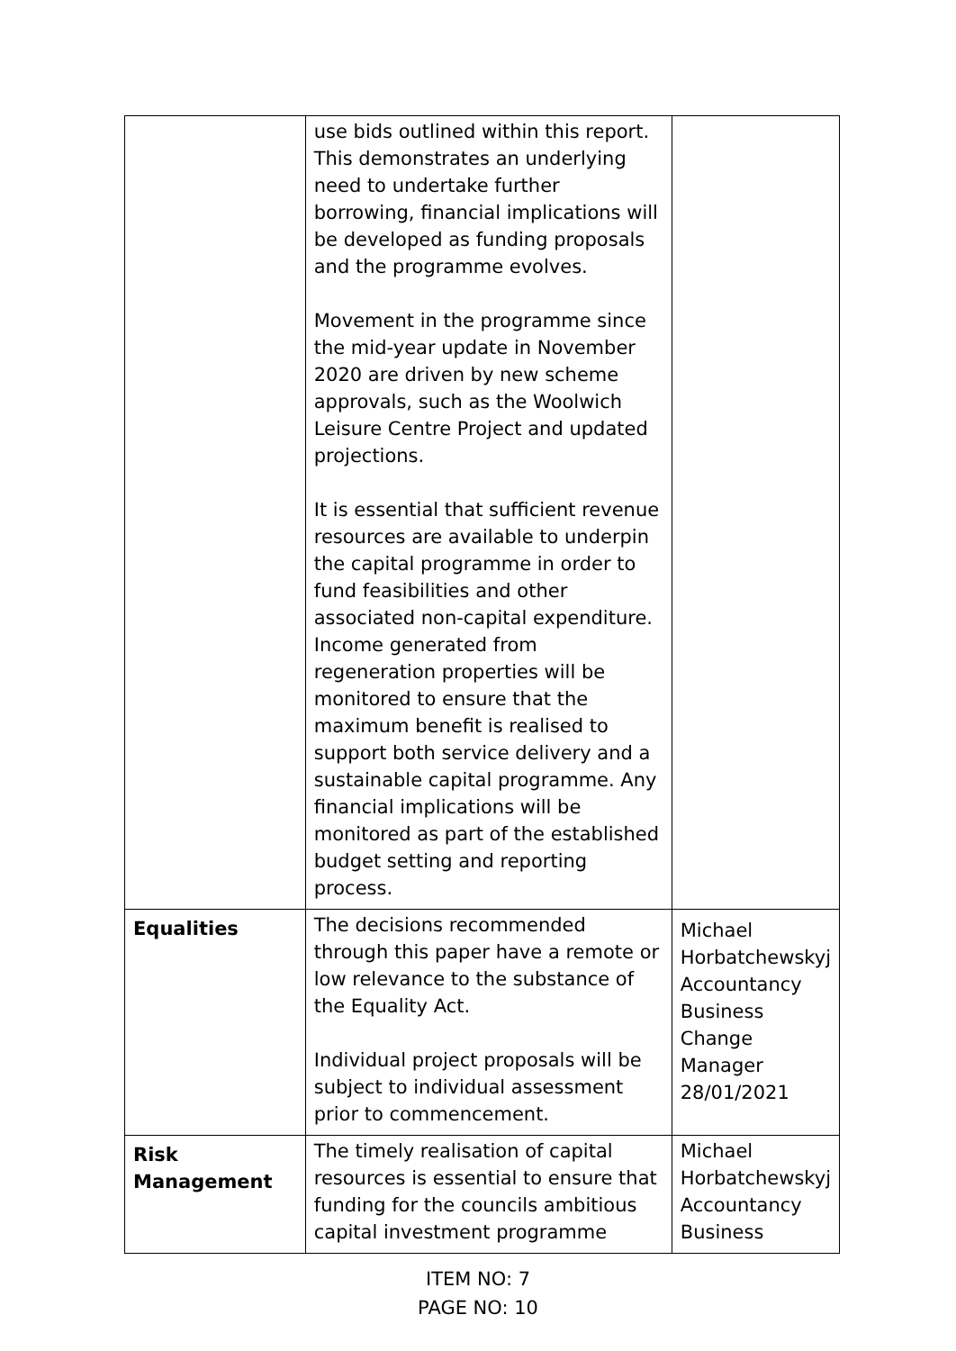| | use bids outlined within this report. This demonstrates an underlying need to undertake further borrowing, financial implications will be developed as funding proposals and the programme evolves. Movement in the programme since the mid-year update in November 2020 are driven by new scheme approvals, such as the Woolwich Leisure Centre Project and updated projections. It is essential that sufficient revenue resources are available to underpin the capital programme in order to fund feasibilities and other associated non-capital expenditure. Income generated from regeneration properties will be monitored to ensure that the maximum benefit is realised to support both service delivery and a sustainable capital programme. Any financial implications will be monitored as part of the established budget setting and reporting process. | |
| Equalities | The decisions recommended through this paper have a remote or low relevance to the substance of the Equality Act. Individual project proposals will be subject to individual assessment prior to commencement. | Michael Horbatchewskyj Accountancy Business Change Manager 28/01/2021 |
| Risk Management | The timely realisation of capital resources is essential to ensure that funding for the councils ambitious capital investment programme | Michael Horbatchewskyj Accountancy Business |
ITEM NO: 7
PAGE NO: 10